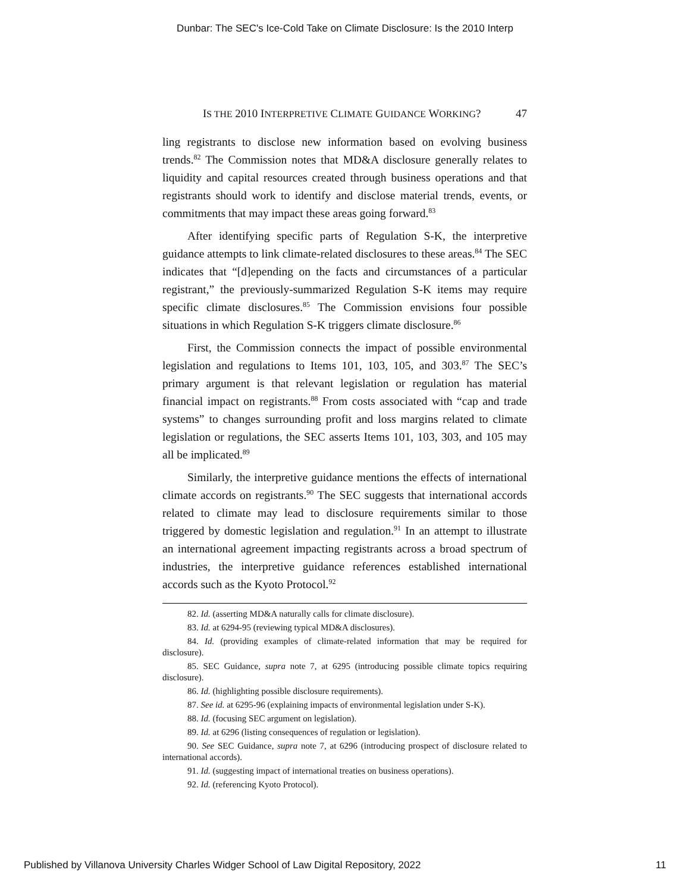Dunbar: The SEC's Ice-Cold Take on Climate Disclosure: Is the 2010 Interp
IS THE 2010 INTERPRETIVE CLIMATE GUIDANCE WORKING? 47
ling registrants to disclose new information based on evolving business trends.<sup>82</sup> The Commission notes that MD&A disclosure generally relates to liquidity and capital resources created through business operations and that registrants should work to identify and disclose material trends, events, or commitments that may impact these areas going forward.<sup>83</sup>
After identifying specific parts of Regulation S-K, the interpretive guidance attempts to link climate-related disclosures to these areas.<sup>84</sup> The SEC indicates that “[d]epending on the facts and circumstances of a particular registrant,” the previously-summarized Regulation S-K items may require specific climate disclosures.<sup>85</sup> The Commission envisions four possible situations in which Regulation S-K triggers climate disclosure.<sup>86</sup>
First, the Commission connects the impact of possible environmental legislation and regulations to Items 101, 103, 105, and 303.<sup>87</sup> The SEC’s primary argument is that relevant legislation or regulation has material financial impact on registrants.<sup>88</sup> From costs associated with “cap and trade systems” to changes surrounding profit and loss margins related to climate legislation or regulations, the SEC asserts Items 101, 103, 303, and 105 may all be implicated.<sup>89</sup>
Similarly, the interpretive guidance mentions the effects of international climate accords on registrants.<sup>90</sup> The SEC suggests that international accords related to climate may lead to disclosure requirements similar to those triggered by domestic legislation and regulation.<sup>91</sup> In an attempt to illustrate an international agreement impacting registrants across a broad spectrum of industries, the interpretive guidance references established international accords such as the Kyoto Protocol.<sup>92</sup>
82. Id. (asserting MD&A naturally calls for climate disclosure).
83. Id. at 6294-95 (reviewing typical MD&A disclosures).
84. Id. (providing examples of climate-related information that may be required for disclosure).
85. SEC Guidance, supra note 7, at 6295 (introducing possible climate topics requiring disclosure).
86. Id. (highlighting possible disclosure requirements).
87. See id. at 6295-96 (explaining impacts of environmental legislation under S-K).
88. Id. (focusing SEC argument on legislation).
89. Id. at 6296 (listing consequences of regulation or legislation).
90. See SEC Guidance, supra note 7, at 6296 (introducing prospect of disclosure related to international accords).
91. Id. (suggesting impact of international treaties on business operations).
92. Id. (referencing Kyoto Protocol).
Published by Villanova University Charles Widger School of Law Digital Repository, 2022 11